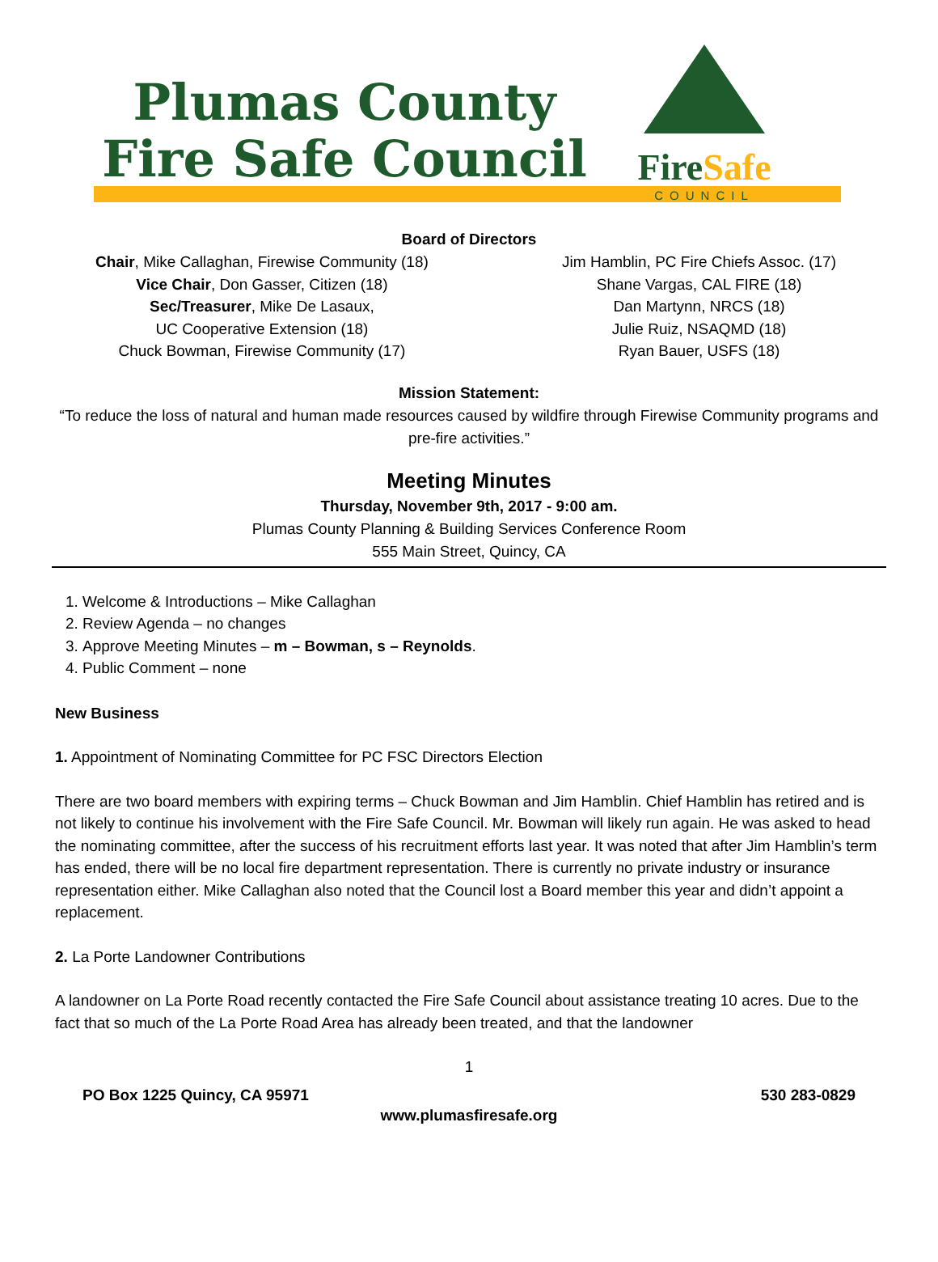Plumas County
Fire Safe Council
FireSafe
COUNCIL
Board of Directors
Chair, Mike Callaghan, Firewise Community (18)
Vice Chair, Don Gasser, Citizen (18)
Sec/Treasurer, Mike De Lasaux,
UC Cooperative Extension (18)
Chuck Bowman, Firewise Community (17)
Jim Hamblin, PC Fire Chiefs Assoc. (17)
Shane Vargas, CAL FIRE (18)
Dan Martynn, NRCS (18)
Julie Ruiz, NSAQMD (18)
Ryan Bauer, USFS (18)
Mission Statement:
“To reduce the loss of natural and human made resources caused by wildfire through Firewise Community programs and pre-fire activities.”
Meeting Minutes
Thursday, November 9th, 2017 - 9:00 am.
Plumas County Planning & Building Services Conference Room
555 Main Street, Quincy, CA
1. Welcome & Introductions – Mike Callaghan
2. Review Agenda – no changes
3. Approve Meeting Minutes – m – Bowman, s – Reynolds.
4. Public Comment – none
New Business
1. Appointment of Nominating Committee for PC FSC Directors Election
There are two board members with expiring terms – Chuck Bowman and Jim Hamblin. Chief Hamblin has retired and is not likely to continue his involvement with the Fire Safe Council. Mr. Bowman will likely run again. He was asked to head the nominating committee, after the success of his recruitment efforts last year. It was noted that after Jim Hamblin’s term has ended, there will be no local fire department representation. There is currently no private industry or insurance representation either. Mike Callaghan also noted that the Council lost a Board member this year and didn’t appoint a replacement.
2. La Porte Landowner Contributions
A landowner on La Porte Road recently contacted the Fire Safe Council about assistance treating 10 acres. Due to the fact that so much of the La Porte Road Area has already been treated, and that the landowner
1
PO Box 1225 Quincy, CA 95971 530 283-0829
www.plumasfiresafe.org